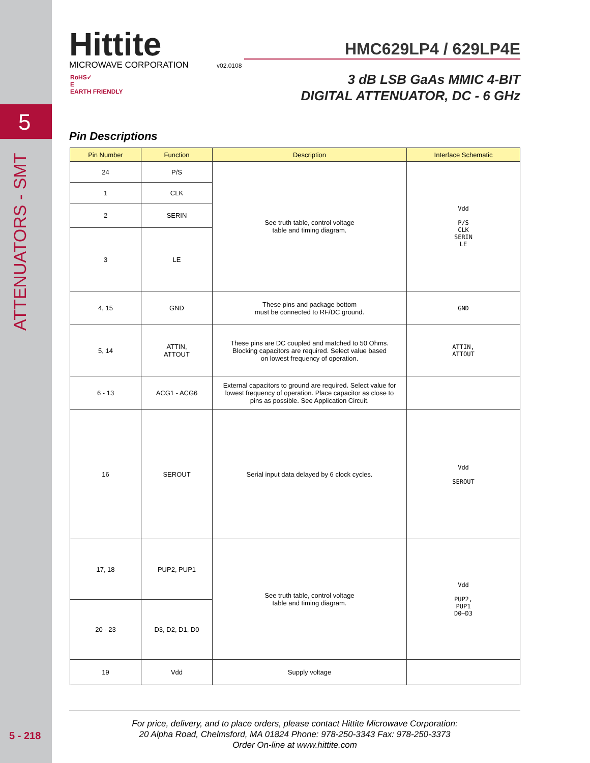5
ATTENUATORS - SMT
5 - 218
Hittite
MICROWAVE CORPORATION v02.0108
RoHS✓
E
EARTH FRIENDLY
HMC629LP4 / 629LP4E
3 dB LSB GaAs MMIC 4-BIT
DIGITAL ATTENUATOR, DC - 6 GHz
Pin Descriptions
| Pin Number | Function | Description | Interface Schematic |
| --- | --- | --- | --- |
| 24 | P/S | See truth table, control voltage table and timing diagram. | Vdd P/S CLK SERIN LE |
| 1 | CLK | | |
| 2 | SERIN | | |
| 3 | LE | | |
| 4, 15 | GND | These pins and package bottom must be connected to RF/DC ground. | GND |
| 5, 14 | ATTIN, ATTOUT | These pins are DC coupled and matched to 50 Ohms. Blocking capacitors are required. Select value based on lowest frequency of operation. | ATTIN, ATTOUT |
| 6 - 13 | ACG1 - ACG6 | External capacitors to ground are required. Select value for lowest frequency of operation. Place capacitor as close to pins as possible. See Application Circuit. | |
| 16 | SEROUT | Serial input data delayed by 6 clock cycles. | Vdd SEROUT |
| 17, 18 | PUP2, PUP1 | See truth table, control voltage table and timing diagram. | Vdd PUP2, PUP1 D0–D3 |
| 20 - 23 | D3, D2, D1, D0 | | |
| 19 | Vdd | Supply voltage | |
For price, delivery, and to place orders, please contact Hittite Microwave Corporation:
20 Alpha Road, Chelmsford, MA 01824 Phone: 978-250-3343 Fax: 978-250-3373
Order On-line at www.hittite.com